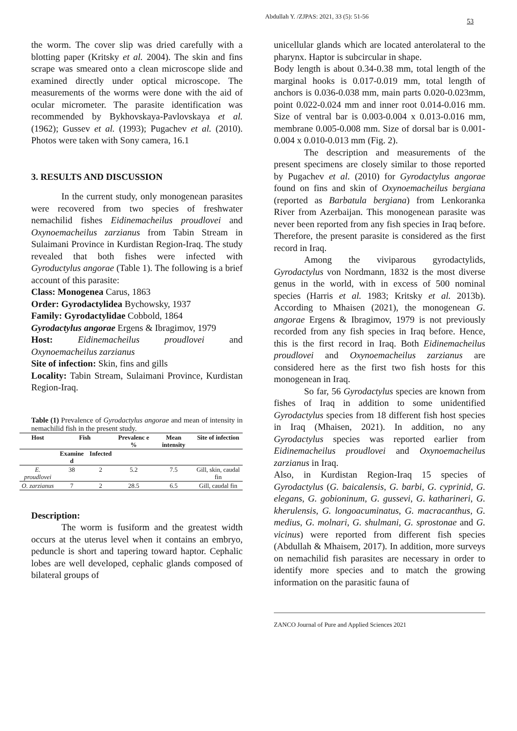Abdullah Y. /ZJPAS: 2021, 33 (5): 51-56
53
the worm. The cover slip was dried carefully with a blotting paper (Kritsky et al. 2004). The skin and fins scrape was smeared onto a clean microscope slide and examined directly under optical microscope. The measurements of the worms were done with the aid of ocular micrometer. The parasite identification was recommended by Bykhovskaya-Pavlovskaya et al. (1962); Gussev et al. (1993); Pugachev et al. (2010). Photos were taken with Sony camera, 16.1
3. RESULTS AND DISCUSSION
In the current study, only monogenean parasites were recovered from two species of freshwater nemachilid fishes Eidinemacheilus proudlovei and Oxynoemacheilus zarzianus from Tabin Stream in Sulaimani Province in Kurdistan Region-Iraq. The study revealed that both fishes were infected with Gyroductylus angorae (Table 1). The following is a brief account of this parasite:
Class: Monogenea Carus, 1863
Order: Gyrodactylidea Bychowsky, 1937
Family: Gyrodactylidae Cobbold, 1864
Gyrodactylus angorae Ergens & Ibragimov, 1979
Host: Eidinemacheilus proudlovei and Oxynoemacheilus zarzianus
Site of infection: Skin, fins and gills
Locality: Tabin Stream, Sulaimani Province, Kurdistan Region-Iraq.
Table (1) Prevalence of Gyrodactylus angorae and mean of intensity in nemachilid fish in the present study.
| Host | Fish | | Prevalenc e % | Mean intensity | Site of infection |
| --- | --- | --- | --- | --- | --- |
| | Examine d | Infected | | | |
| E. proudlovei | 38 | 2 | 5.2 | 7.5 | Gill, skin, caudal fin |
| O. zarzianus | 7 | 2 | 28.5 | 6.5 | Gill, caudal fin |
Description:
The worm is fusiform and the greatest width occurs at the uterus level when it contains an embryo, peduncle is short and tapering toward haptor. Cephalic lobes are well developed, cephalic glands composed of bilateral groups of
unicellular glands which are located anterolateral to the pharynx. Haptor is subcircular in shape.
Body length is about 0.34-0.38 mm, total length of the marginal hooks is 0.017-0.019 mm, total length of anchors is 0.036-0.038 mm, main parts 0.020-0.023mm, point 0.022-0.024 mm and inner root 0.014-0.016 mm. Size of ventral bar is 0.003-0.004 x 0.013-0.016 mm, membrane 0.005-0.008 mm. Size of dorsal bar is 0.001-0.004 x 0.010-0.013 mm (Fig. 2).
The description and measurements of the present specimens are closely similar to those reported by Pugachev et al. (2010) for Gyrodactylus angorae found on fins and skin of Oxynoemacheilus bergiana (reported as Barbatula bergiana) from Lenkoranka River from Azerbaijan. This monogenean parasite was never been reported from any fish species in Iraq before. Therefore, the present parasite is considered as the first record in Iraq.
Among the viviparous gyrodactylids, Gyrodactylus von Nordmann, 1832 is the most diverse genus in the world, with in excess of 500 nominal species (Harris et al. 1983; Kritsky et al. 2013b). According to Mhaisen (2021), the monogenean G. angorae Ergens & Ibragimov, 1979 is not previously recorded from any fish species in Iraq before. Hence, this is the first record in Iraq. Both Eidinemacheilus proudlovei and Oxynoemacheilus zarzianus are considered here as the first two fish hosts for this monogenean in Iraq.
So far, 56 Gyrodactylus species are known from fishes of Iraq in addition to some unidentified Gyrodactylus species from 18 different fish host species in Iraq (Mhaisen, 2021). In addition, no any Gyrodactylus species was reported earlier from Eidinemacheilus proudlovei and Oxynoemacheilus zarzianus in Iraq.
Also, in Kurdistan Region-Iraq 15 species of Gyrodactylus (G. baicalensis, G. barbi, G. cyprinid, G. elegans, G. gobioninum, G. gussevi, G. katharineri, G. kherulensis, G. longoacuminatus, G. macracanthus, G. medius, G. molnari, G. shulmani, G. sprostonae and G. vicinus) were reported from different fish species (Abdullah & Mhaisem, 2017). In addition, more surveys on nemachilid fish parasites are necessary in order to identify more species and to match the growing information on the parasitic fauna of
ZANCO Journal of Pure and Applied Sciences 2021